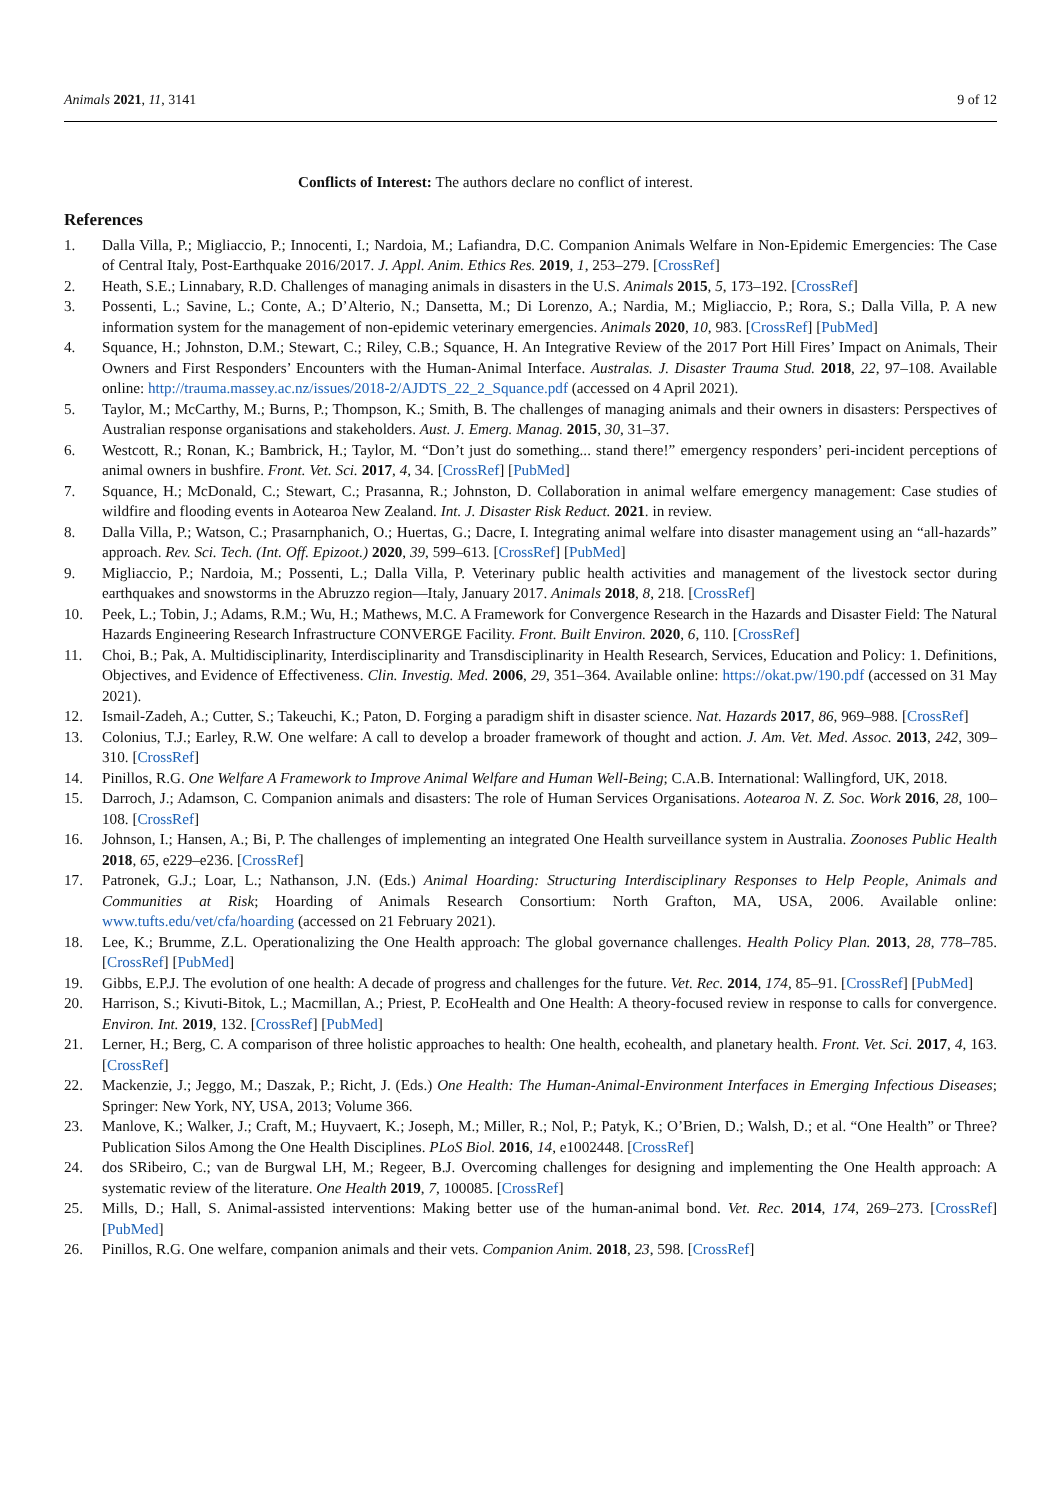Animals 2021, 11, 3141 9 of 12
Conflicts of Interest: The authors declare no conflict of interest.
References
1. Dalla Villa, P.; Migliaccio, P.; Innocenti, I.; Nardoia, M.; Lafiandra, D.C. Companion Animals Welfare in Non-Epidemic Emergencies: The Case of Central Italy, Post-Earthquake 2016/2017. J. Appl. Anim. Ethics Res. 2019, 1, 253–279. [CrossRef]
2. Heath, S.E.; Linnabary, R.D. Challenges of managing animals in disasters in the U.S. Animals 2015, 5, 173–192. [CrossRef]
3. Possenti, L.; Savine, L.; Conte, A.; D’Alterio, N.; Dansetta, M.; Di Lorenzo, A.; Nardia, M.; Migliaccio, P.; Rora, S.; Dalla Villa, P. A new information system for the management of non-epidemic veterinary emergencies. Animals 2020, 10, 983. [CrossRef] [PubMed]
4. Squance, H.; Johnston, D.M.; Stewart, C.; Riley, C.B.; Squance, H. An Integrative Review of the 2017 Port Hill Fires’ Impact on Animals, Their Owners and First Responders’ Encounters with the Human-Animal Interface. Australas. J. Disaster Trauma Stud. 2018, 22, 97–108. Available online: http://trauma.massey.ac.nz/issues/2018-2/AJDTS_22_2_Squance.pdf (accessed on 4 April 2021).
5. Taylor, M.; McCarthy, M.; Burns, P.; Thompson, K.; Smith, B. The challenges of managing animals and their owners in disasters: Perspectives of Australian response organisations and stakeholders. Aust. J. Emerg. Manag. 2015, 30, 31–37.
6. Westcott, R.; Ronan, K.; Bambrick, H.; Taylor, M. “Don’t just do something... stand there!” emergency responders’ peri-incident perceptions of animal owners in bushfire. Front. Vet. Sci. 2017, 4, 34. [CrossRef] [PubMed]
7. Squance, H.; McDonald, C.; Stewart, C.; Prasanna, R.; Johnston, D. Collaboration in animal welfare emergency management: Case studies of wildfire and flooding events in Aotearoa New Zealand. Int. J. Disaster Risk Reduct. 2021. in review.
8. Dalla Villa, P.; Watson, C.; Prasarnphanich, O.; Huertas, G.; Dacre, I. Integrating animal welfare into disaster management using an “all-hazards” approach. Rev. Sci. Tech. (Int. Off. Epizoot.) 2020, 39, 599–613. [CrossRef] [PubMed]
9. Migliaccio, P.; Nardoia, M.; Possenti, L.; Dalla Villa, P. Veterinary public health activities and management of the livestock sector during earthquakes and snowstorms in the Abruzzo region—Italy, January 2017. Animals 2018, 8, 218. [CrossRef]
10. Peek, L.; Tobin, J.; Adams, R.M.; Wu, H.; Mathews, M.C. A Framework for Convergence Research in the Hazards and Disaster Field: The Natural Hazards Engineering Research Infrastructure CONVERGE Facility. Front. Built Environ. 2020, 6, 110. [CrossRef]
11. Choi, B.; Pak, A. Multidisciplinarity, Interdisciplinarity and Transdisciplinarity in Health Research, Services, Education and Policy: 1. Definitions, Objectives, and Evidence of Effectiveness. Clin. Investig. Med. 2006, 29, 351–364. Available online: https://okat.pw/190.pdf (accessed on 31 May 2021).
12. Ismail-Zadeh, A.; Cutter, S.; Takeuchi, K.; Paton, D. Forging a paradigm shift in disaster science. Nat. Hazards 2017, 86, 969–988. [CrossRef]
13. Colonius, T.J.; Earley, R.W. One welfare: A call to develop a broader framework of thought and action. J. Am. Vet. Med. Assoc. 2013, 242, 309–310. [CrossRef]
14. Pinillos, R.G. One Welfare A Framework to Improve Animal Welfare and Human Well-Being; C.A.B. International: Wallingford, UK, 2018.
15. Darroch, J.; Adamson, C. Companion animals and disasters: The role of Human Services Organisations. Aotearoa N. Z. Soc. Work 2016, 28, 100–108. [CrossRef]
16. Johnson, I.; Hansen, A.; Bi, P. The challenges of implementing an integrated One Health surveillance system in Australia. Zoonoses Public Health 2018, 65, e229–e236. [CrossRef]
17. Patronek, G.J.; Loar, L.; Nathanson, J.N. (Eds.) Animal Hoarding: Structuring Interdisciplinary Responses to Help People, Animals and Communities at Risk; Hoarding of Animals Research Consortium: North Grafton, MA, USA, 2006. Available online: www.tufts.edu/vet/cfa/hoarding (accessed on 21 February 2021).
18. Lee, K.; Brumme, Z.L. Operationalizing the One Health approach: The global governance challenges. Health Policy Plan. 2013, 28, 778–785. [CrossRef] [PubMed]
19. Gibbs, E.P.J. The evolution of one health: A decade of progress and challenges for the future. Vet. Rec. 2014, 174, 85–91. [CrossRef] [PubMed]
20. Harrison, S.; Kivuti-Bitok, L.; Macmillan, A.; Priest, P. EcoHealth and One Health: A theory-focused review in response to calls for convergence. Environ. Int. 2019, 132. [CrossRef] [PubMed]
21. Lerner, H.; Berg, C. A comparison of three holistic approaches to health: One health, ecohealth, and planetary health. Front. Vet. Sci. 2017, 4, 163. [CrossRef]
22. Mackenzie, J.; Jeggo, M.; Daszak, P.; Richt, J. (Eds.) One Health: The Human-Animal-Environment Interfaces in Emerging Infectious Diseases; Springer: New York, NY, USA, 2013; Volume 366.
23. Manlove, K.; Walker, J.; Craft, M.; Huyvaert, K.; Joseph, M.; Miller, R.; Nol, P.; Patyk, K.; O’Brien, D.; Walsh, D.; et al. “One Health” or Three? Publication Silos Among the One Health Disciplines. PLoS Biol. 2016, 14, e1002448. [CrossRef]
24. dos SRibeiro, C.; van de Burgwal LH, M.; Regeer, B.J. Overcoming challenges for designing and implementing the One Health approach: A systematic review of the literature. One Health 2019, 7, 100085. [CrossRef]
25. Mills, D.; Hall, S. Animal-assisted interventions: Making better use of the human-animal bond. Vet. Rec. 2014, 174, 269–273. [CrossRef] [PubMed]
26. Pinillos, R.G. One welfare, companion animals and their vets. Companion Anim. 2018, 23, 598. [CrossRef]